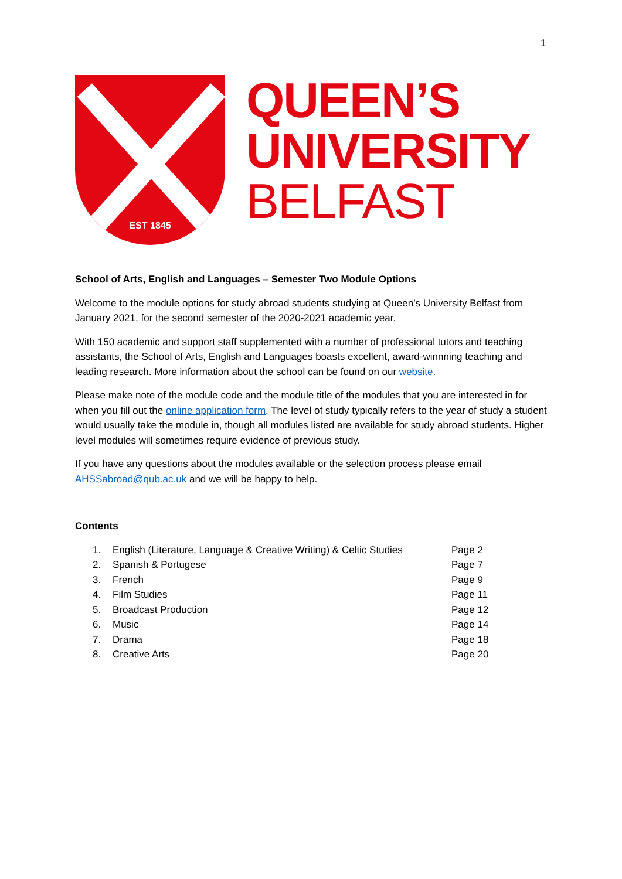1
EST 1845
QUEEN’S
UNIVERSITY
BELFAST
School of Arts, English and Languages – Semester Two Module Options
Welcome to the module options for study abroad students studying at Queen’s University Belfast from January 2021, for the second semester of the 2020-2021 academic year.
With 150 academic and support staff supplemented with a number of professional tutors and teaching assistants, the School of Arts, English and Languages boasts excellent, award-winnning teaching and leading research. More information about the school can be found on our website.
Please make note of the module code and the module title of the modules that you are interested in for when you fill out the online application form. The level of study typically refers to the year of study a student would usually take the module in, though all modules listed are available for study abroad students. Higher level modules will sometimes require evidence of previous study.
If you have any questions about the modules available or the selection process please email AHSSabroad@qub.ac.uk and we will be happy to help.
Contents
| 1. | English (Literature, Language & Creative Writing) & Celtic Studies | Page 2 |
| 2. | Spanish & Portugese | Page 7 |
| 3. | French | Page 9 |
| 4. | Film Studies | Page 11 |
| 5. | Broadcast Production | Page 12 |
| 6. | Music | Page 14 |
| 7. | Drama | Page 18 |
| 8. | Creative Arts | Page 20 |